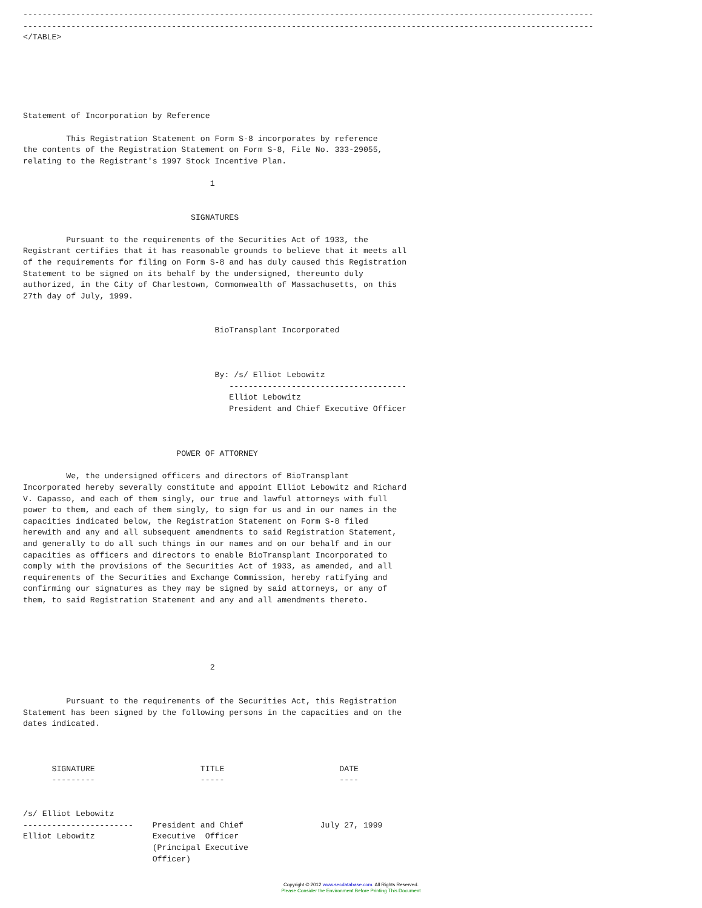-----------------------------------------------------------------------------------------------------------------------
-----------------------------------------------------------------------------------------------------------------------
</TABLE>






Statement of Incorporation by Reference

         This Registration Statement on Form S-8 incorporates by reference
the contents of the Registration Statement on Form S-8, File No. 333-29055,
relating to the Registrant's 1997 Stock Incentive Plan.

                                       1


                                   SIGNATURES

         Pursuant to the requirements of the Securities Act of 1933, the
Registrant certifies that it has reasonable grounds to believe that it meets all
of the requirements for filing on Form S-8 and has duly caused this Registration
Statement to be signed on its behalf by the undersigned, thereunto duly
authorized, in the City of Charlestown, Commonwealth of Massachusetts, on this
27th day of July, 1999.


                                        BioTransplant Incorporated



                                        By: /s/ Elliot Lebowitz
                                           -------------------------------------
                                           Elliot Lebowitz
                                           President and Chief Executive Officer



                                POWER OF ATTORNEY

         We, the undersigned officers and directors of BioTransplant
Incorporated hereby severally constitute and appoint Elliot Lebowitz and Richard
V. Capasso, and each of them singly, our true and lawful attorneys with full
power to them, and each of them singly, to sign for us and in our names in the
capacities indicated below, the Registration Statement on Form S-8 filed
herewith and any and all subsequent amendments to said Registration Statement,
and generally to do all such things in our names and on our behalf and in our
capacities as officers and directors to enable BioTransplant Incorporated to
comply with the provisions of the Securities Act of 1933, as amended, and all
requirements of the Securities and Exchange Commission, hereby ratifying and
confirming our signatures as they may be signed by said attorneys, or any of
them, to said Registration Statement and any and all amendments thereto.





                                       2


         Pursuant to the requirements of the Securities Act, this Registration
Statement has been signed by the following persons in the capacities and on the
dates indicated.



      SIGNATURE                      TITLE                        DATE
      ---------                      -----                        ----


/s/ Elliot Lebowitz
-----------------------    President and Chief                July 27, 1999
Elliot Lebowitz            Executive  Officer
                           (Principal Executive
                           Officer)
Copyright © 2012 www.secdatabase.com. All Rights Reserved.
Please Consider the Environment Before Printing This Document